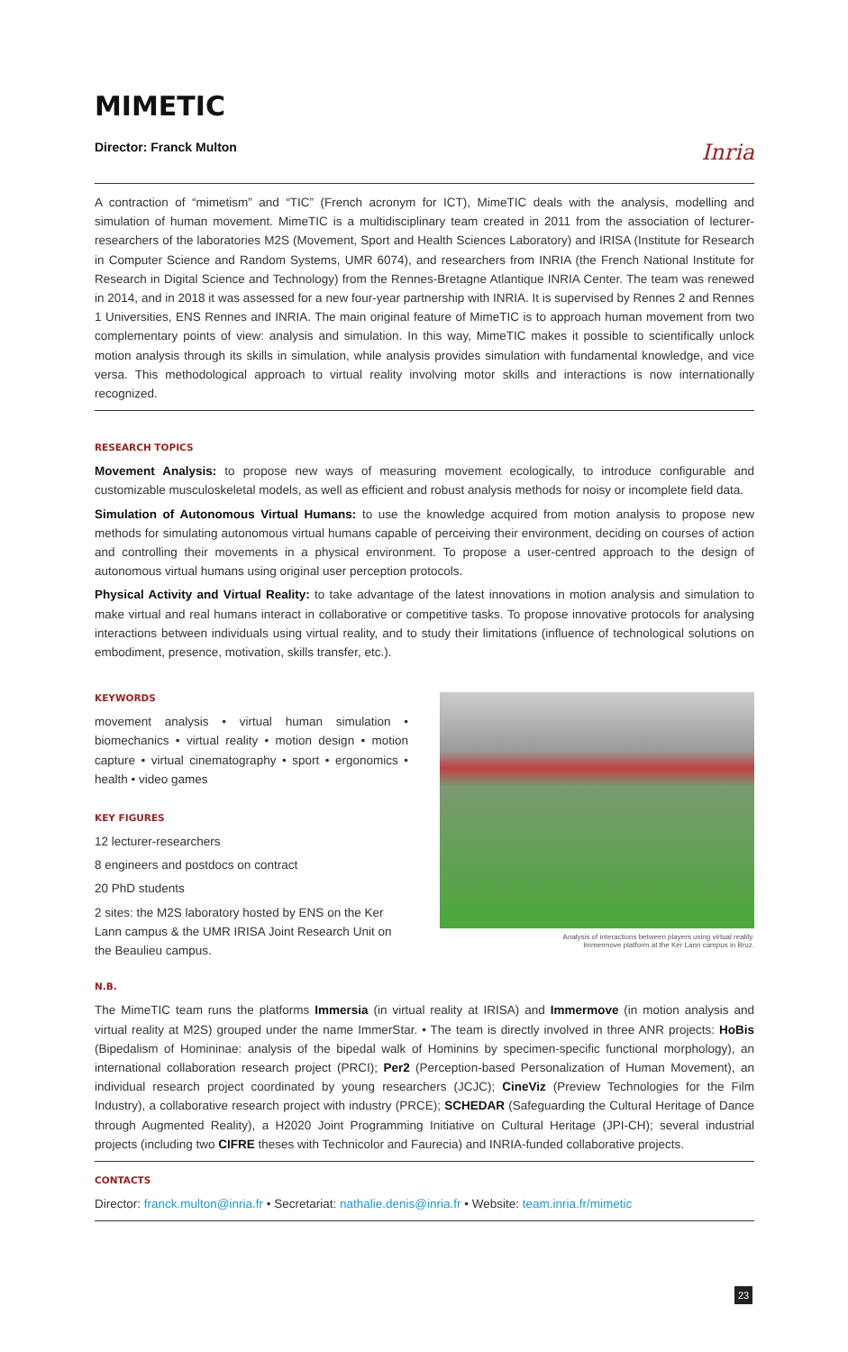MIMETIC
Director: Franck Multon Inria
A contraction of “mimetism” and “TIC” (French acronym for ICT), MimeTIC deals with the analysis, modelling and simulation of human movement. MimeTIC is a multidisciplinary team created in 2011 from the association of lecturer-researchers of the laboratories M2S (Movement, Sport and Health Sciences Laboratory) and IRISA (Institute for Research in Computer Science and Random Systems, UMR 6074), and researchers from INRIA (the French National Institute for Research in Digital Science and Technology) from the Rennes-Bretagne Atlantique INRIA Center. The team was renewed in 2014, and in 2018 it was assessed for a new four-year partnership with INRIA. It is supervised by Rennes 2 and Rennes 1 Universities, ENS Rennes and INRIA. The main original feature of MimeTIC is to approach human movement from two complementary points of view: analysis and simulation. In this way, MimeTIC makes it possible to scientifically unlock motion analysis through its skills in simulation, while analysis provides simulation with fundamental knowledge, and vice versa. This methodological approach to virtual reality involving motor skills and interactions is now internationally recognized.
RESEARCH TOPICS
Movement Analysis: to propose new ways of measuring movement ecologically, to introduce configurable and customizable musculoskeletal models, as well as efficient and robust analysis methods for noisy or incomplete field data.
Simulation of Autonomous Virtual Humans: to use the knowledge acquired from motion analysis to propose new methods for simulating autonomous virtual humans capable of perceiving their environment, deciding on courses of action and controlling their movements in a physical environment. To propose a user-centred approach to the design of autonomous virtual humans using original user perception protocols.
Physical Activity and Virtual Reality: to take advantage of the latest innovations in motion analysis and simulation to make virtual and real humans interact in collaborative or competitive tasks. To propose innovative protocols for analysing interactions between individuals using virtual reality, and to study their limitations (influence of technological solutions on embodiment, presence, motivation, skills transfer, etc.).
KEYWORDS
movement analysis • virtual human simulation • biomechanics • virtual reality • motion design • motion capture • virtual cinematography • sport • ergonomics • health • video games
KEY FIGURES
12 lecturer-researchers
8 engineers and postdocs on contract
20 PhD students
2 sites: the M2S laboratory hosted by ENS on the Ker Lann campus & the UMR IRISA Joint Research Unit on the Beaulieu campus.
Analysis of interactions between players using virtual reality.
Immermove platform at the Ker Lann campus in Bruz.
N.B.
The MimeTIC team runs the platforms Immersia (in virtual reality at IRISA) and Immermove (in motion analysis and virtual reality at M2S) grouped under the name ImmerStar. • The team is directly involved in three ANR projects: HoBis (Bipedalism of Homininae: analysis of the bipedal walk of Hominins by specimen-specific functional morphology), an international collaboration research project (PRCI); Per2 (Perception-based Personalization of Human Movement), an individual research project coordinated by young researchers (JCJC); CineViz (Preview Technologies for the Film Industry), a collaborative research project with industry (PRCE); SCHEDAR (Safeguarding the Cultural Heritage of Dance through Augmented Reality), a H2020 Joint Programming Initiative on Cultural Heritage (JPI-CH); several industrial projects (including two CIFRE theses with Technicolor and Faurecia) and INRIA-funded collaborative projects.
CONTACTS
Director: franck.multon@inria.fr • Secretariat: nathalie.denis@inria.fr • Website: team.inria.fr/mimetic
23